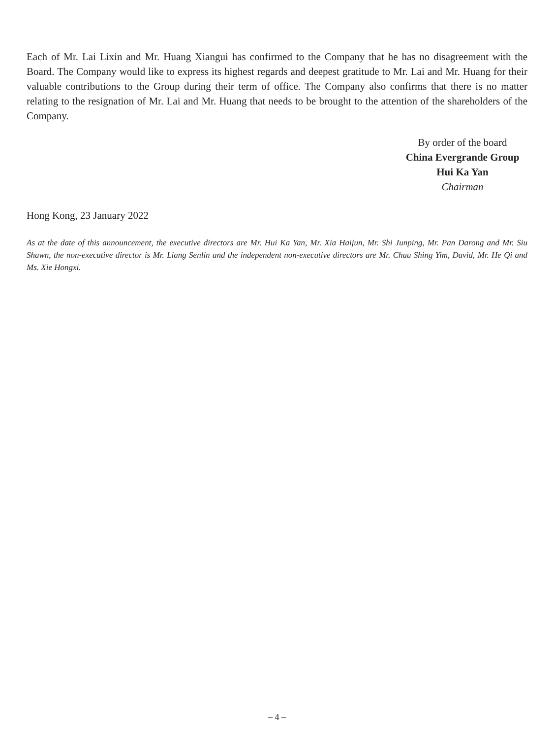Each of Mr. Lai Lixin and Mr. Huang Xiangui has confirmed to the Company that he has no disagreement with the Board. The Company would like to express its highest regards and deepest gratitude to Mr. Lai and Mr. Huang for their valuable contributions to the Group during their term of office. The Company also confirms that there is no matter relating to the resignation of Mr. Lai and Mr. Huang that needs to be brought to the attention of the shareholders of the Company.
By order of the board
China Evergrande Group
Hui Ka Yan
Chairman
Hong Kong, 23 January 2022
As at the date of this announcement, the executive directors are Mr. Hui Ka Yan, Mr. Xia Haijun, Mr. Shi Junping, Mr. Pan Darong and Mr. Siu Shawn, the non-executive director is Mr. Liang Senlin and the independent non-executive directors are Mr. Chau Shing Yim, David, Mr. He Qi and Ms. Xie Hongxi.
– 4 –